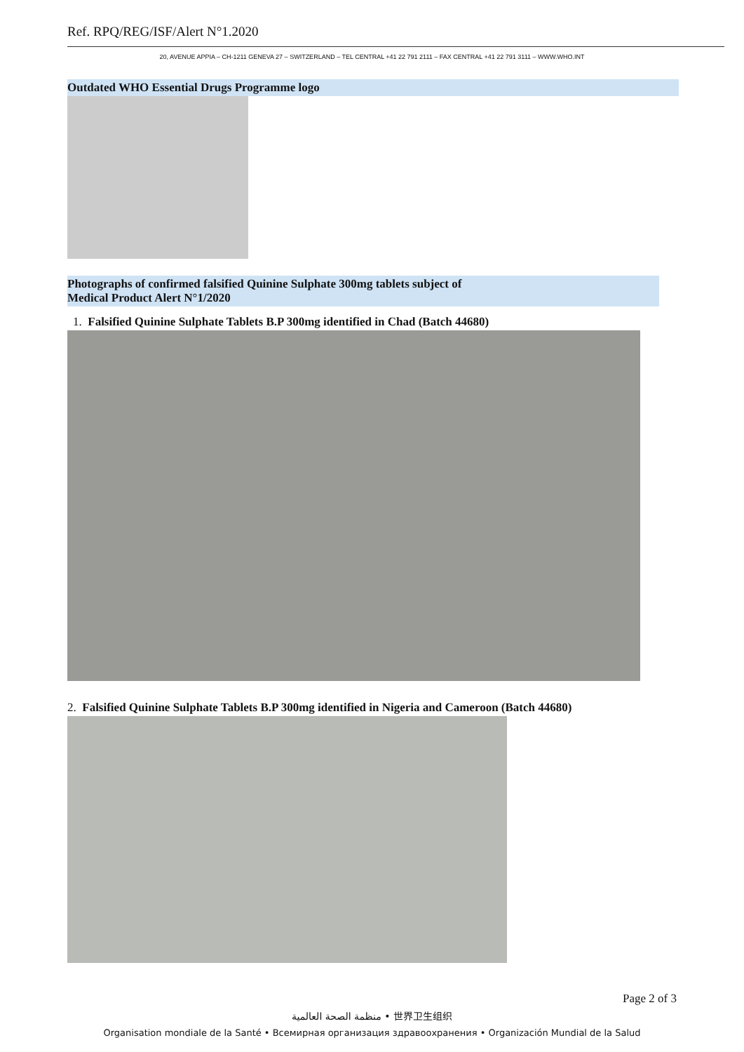Ref. RPQ/REG/ISF/Alert N°1.2020
20, AVENUE APPIA – CH-1211 GENEVA 27 – SWITZERLAND – TEL CENTRAL +41 22 791 2111 – FAX CENTRAL +41 22 791 3111 – WWW.WHO.INT
Outdated WHO Essential Drugs Programme logo
Photographs of confirmed falsified Quinine Sulphate 300mg tablets subject of
Medical Product Alert N°1/2020
1. Falsified Quinine Sulphate Tablets B.P 300mg identified in Chad (Batch 44680)
2. Falsified Quinine Sulphate Tablets B.P 300mg identified in Nigeria and Cameroon (Batch 44680)
Page 2 of 3
منظمة الصحة العالمية • 世界卫生组织
Organisation mondiale de la Santé • Всемирная организация здравоохранения • Organización Mundial de la Salud